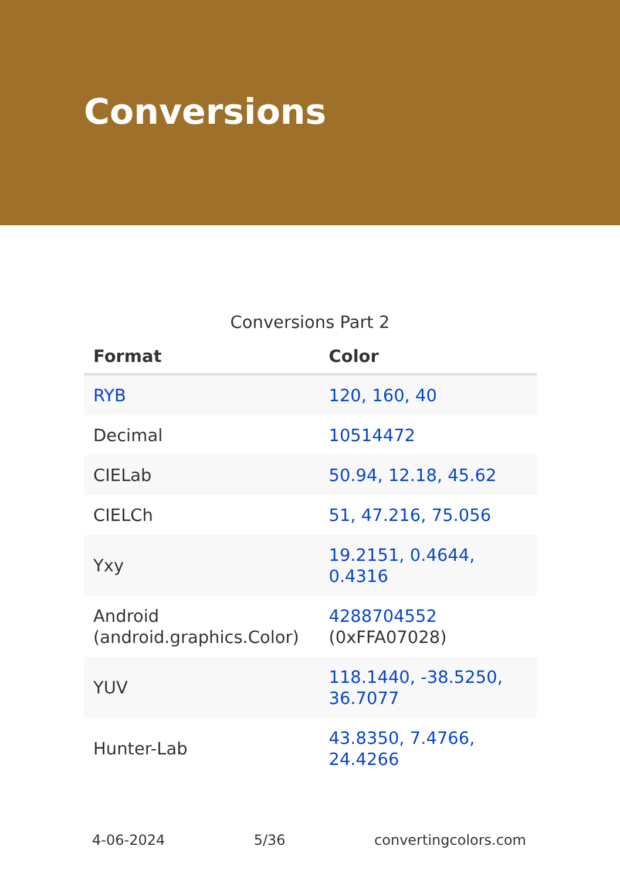Conversions
Conversions Part 2
| Format | Color |
| --- | --- |
| RYB | 120, 160, 40 |
| Decimal | 10514472 |
| CIELab | 50.94, 12.18, 45.62 |
| CIELCh | 51, 47.216, 75.056 |
| Yxy | 19.2151, 0.4644, 0.4316 |
| Android (android.graphics.Color) | 4288704552 (0xFFA07028) |
| YUV | 118.1440, -38.5250, 36.7077 |
| Hunter-Lab | 43.8350, 7.4766, 24.4266 |
4-06-2024 5/36 convertingcolors.com